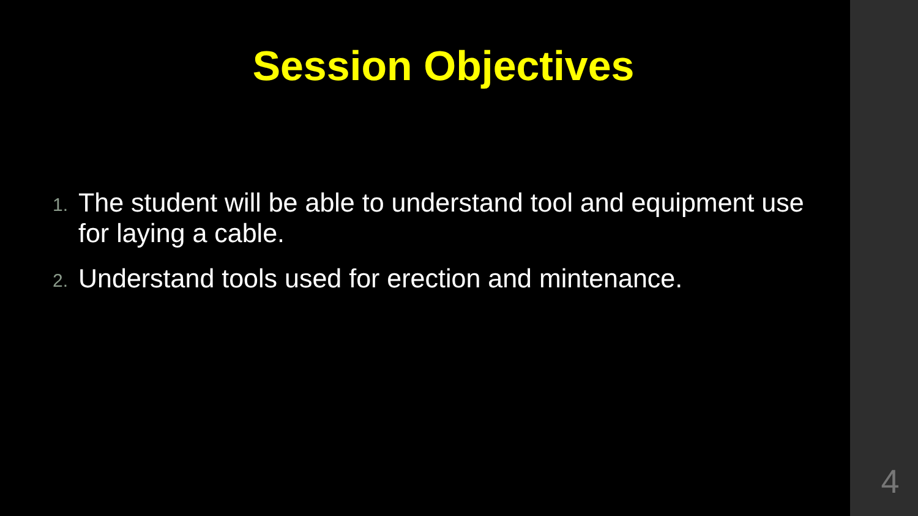Session Objectives
1. The student will be able to understand tool and equipment use for laying a cable.
2. Understand tools used for erection and mintenance.
4